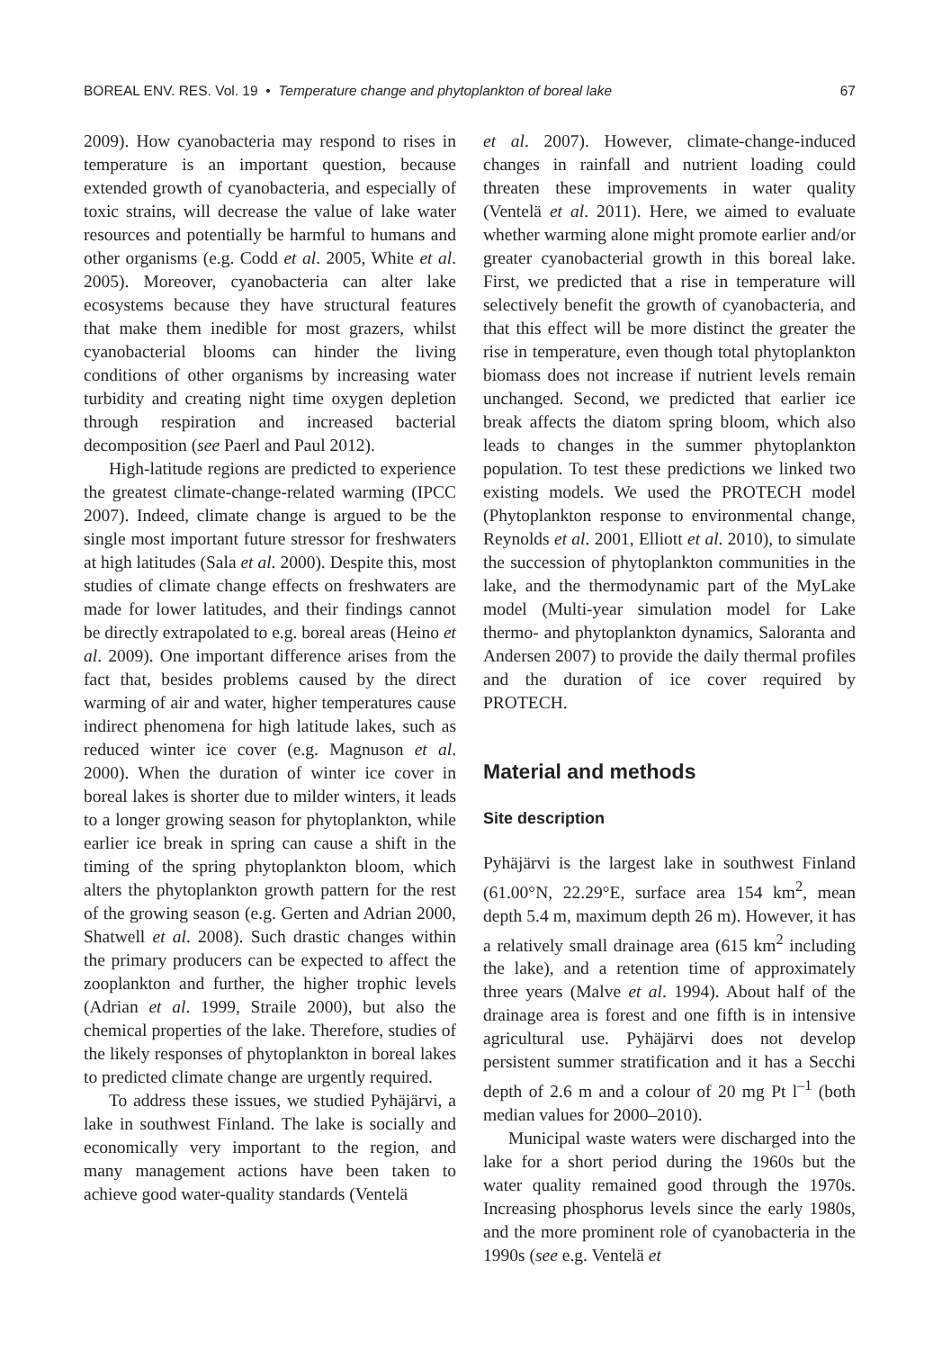BOREAL ENV. RES. Vol. 19 • Temperature change and phytoplankton of boreal lake 67
2009). How cyanobacteria may respond to rises in temperature is an important question, because extended growth of cyanobacteria, and especially of toxic strains, will decrease the value of lake water resources and potentially be harmful to humans and other organisms (e.g. Codd et al. 2005, White et al. 2005). Moreover, cyanobacteria can alter lake ecosystems because they have structural features that make them inedible for most grazers, whilst cyanobacterial blooms can hinder the living conditions of other organisms by increasing water turbidity and creating night time oxygen depletion through respiration and increased bacterial decomposition (see Paerl and Paul 2012).
High-latitude regions are predicted to experience the greatest climate-change-related warming (IPCC 2007). Indeed, climate change is argued to be the single most important future stressor for freshwaters at high latitudes (Sala et al. 2000). Despite this, most studies of climate change effects on freshwaters are made for lower latitudes, and their findings cannot be directly extrapolated to e.g. boreal areas (Heino et al. 2009). One important difference arises from the fact that, besides problems caused by the direct warming of air and water, higher temperatures cause indirect phenomena for high latitude lakes, such as reduced winter ice cover (e.g. Magnuson et al. 2000). When the duration of winter ice cover in boreal lakes is shorter due to milder winters, it leads to a longer growing season for phytoplankton, while earlier ice break in spring can cause a shift in the timing of the spring phytoplankton bloom, which alters the phytoplankton growth pattern for the rest of the growing season (e.g. Gerten and Adrian 2000, Shatwell et al. 2008). Such drastic changes within the primary producers can be expected to affect the zooplankton and further, the higher trophic levels (Adrian et al. 1999, Straile 2000), but also the chemical properties of the lake. Therefore, studies of the likely responses of phytoplankton in boreal lakes to predicted climate change are urgently required.
To address these issues, we studied Pyhäjärvi, a lake in southwest Finland. The lake is socially and economically very important to the region, and many management actions have been taken to achieve good water-quality standards (Ventelä
et al. 2007). However, climate-change-induced changes in rainfall and nutrient loading could threaten these improvements in water quality (Ventelä et al. 2011). Here, we aimed to evaluate whether warming alone might promote earlier and/or greater cyanobacterial growth in this boreal lake. First, we predicted that a rise in temperature will selectively benefit the growth of cyanobacteria, and that this effect will be more distinct the greater the rise in temperature, even though total phytoplankton biomass does not increase if nutrient levels remain unchanged. Second, we predicted that earlier ice break affects the diatom spring bloom, which also leads to changes in the summer phytoplankton population. To test these predictions we linked two existing models. We used the PROTECH model (Phytoplankton response to environmental change, Reynolds et al. 2001, Elliott et al. 2010), to simulate the succession of phytoplankton communities in the lake, and the thermodynamic part of the MyLake model (Multi-year simulation model for Lake thermo- and phytoplankton dynamics, Saloranta and Andersen 2007) to provide the daily thermal profiles and the duration of ice cover required by PROTECH.
Material and methods
Site description
Pyhäjärvi is the largest lake in southwest Finland (61.00°N, 22.29°E, surface area 154 km<sup>2</sup>, mean depth 5.4 m, maximum depth 26 m). However, it has a relatively small drainage area (615 km<sup>2</sup> including the lake), and a retention time of approximately three years (Malve et al. 1994). About half of the drainage area is forest and one fifth is in intensive agricultural use. Pyhäjärvi does not develop persistent summer stratification and it has a Secchi depth of 2.6 m and a colour of 20 mg Pt l<sup>–1</sup> (both median values for 2000–2010).
Municipal waste waters were discharged into the lake for a short period during the 1960s but the water quality remained good through the 1970s. Increasing phosphorus levels since the early 1980s, and the more prominent role of cyanobacteria in the 1990s (see e.g. Ventelä et